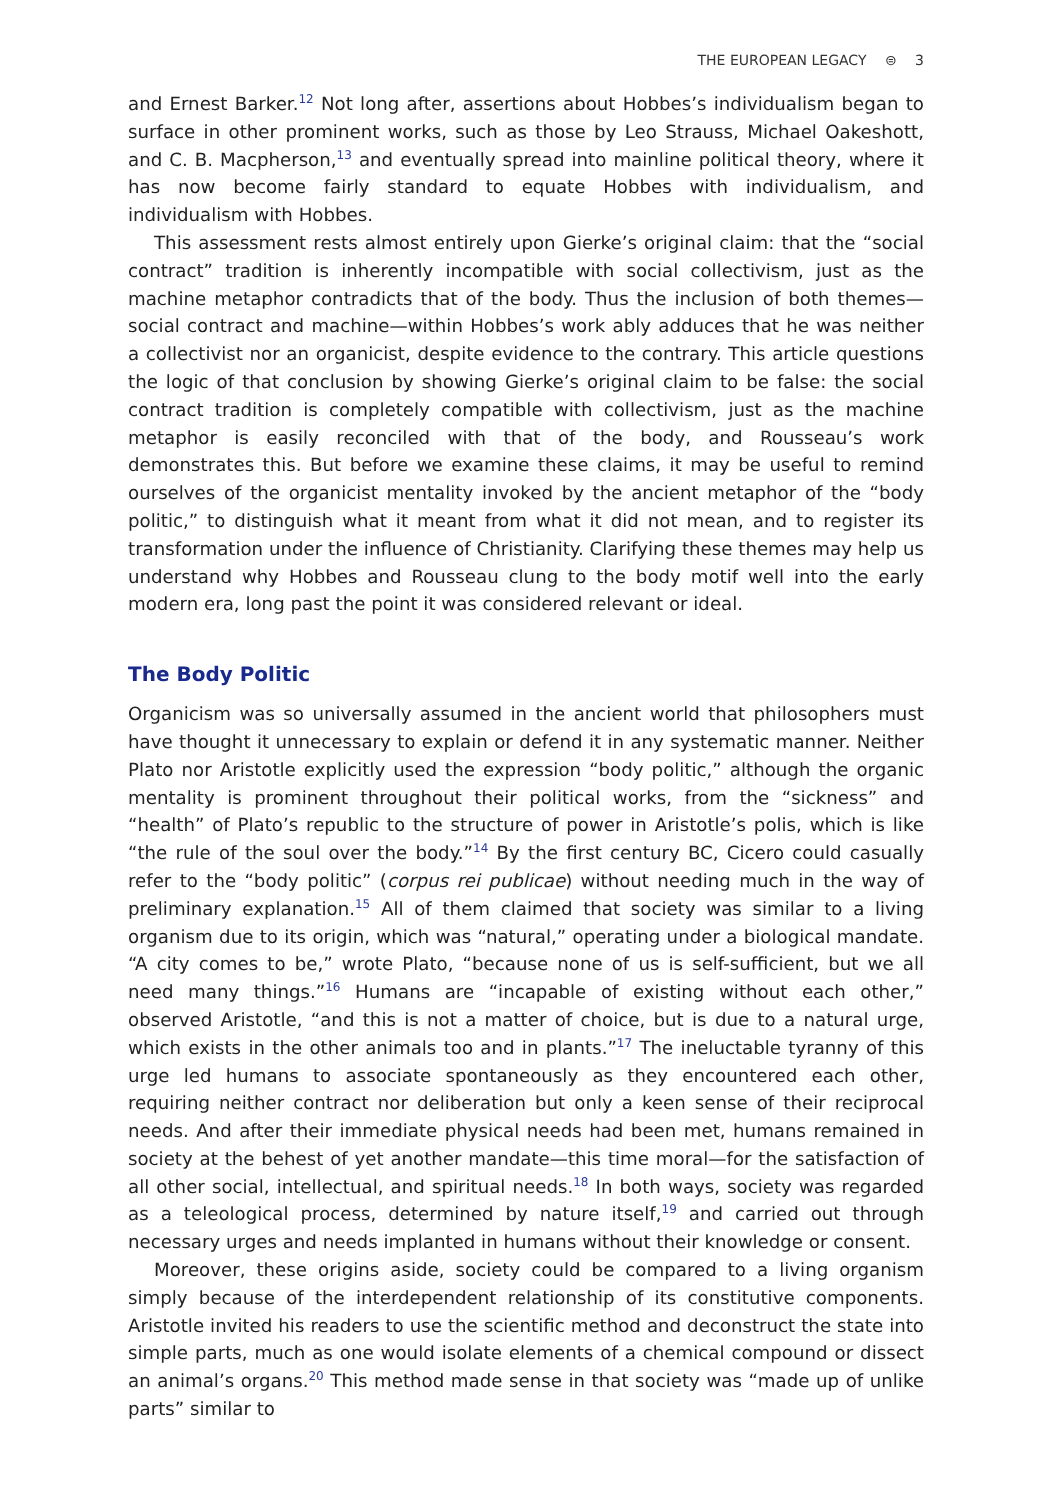THE EUROPEAN LEGACY ⊜ 3
and Ernest Barker.<sup>12</sup> Not long after, assertions about Hobbes’s individualism began to surface in other prominent works, such as those by Leo Strauss, Michael Oakeshott, and C. B. Macpherson,<sup>13</sup> and eventually spread into mainline political theory, where it has now become fairly standard to equate Hobbes with individualism, and individualism with Hobbes.
This assessment rests almost entirely upon Gierke’s original claim: that the “social contract” tradition is inherently incompatible with social collectivism, just as the machine metaphor contradicts that of the body. Thus the inclusion of both themes—social contract and machine—within Hobbes’s work ably adduces that he was neither a collectivist nor an organicist, despite evidence to the contrary. This article questions the logic of that conclusion by showing Gierke’s original claim to be false: the social contract tradition is completely compatible with collectivism, just as the machine metaphor is easily reconciled with that of the body, and Rousseau’s work demonstrates this. But before we examine these claims, it may be useful to remind ourselves of the organicist mentality invoked by the ancient metaphor of the “body politic,” to distinguish what it meant from what it did not mean, and to register its transformation under the influence of Christianity. Clarifying these themes may help us understand why Hobbes and Rousseau clung to the body motif well into the early modern era, long past the point it was considered relevant or ideal.
The Body Politic
Organicism was so universally assumed in the ancient world that philosophers must have thought it unnecessary to explain or defend it in any systematic manner. Neither Plato nor Aristotle explicitly used the expression “body politic,” although the organic mentality is prominent throughout their political works, from the “sickness” and “health” of Plato’s republic to the structure of power in Aristotle’s polis, which is like “the rule of the soul over the body.”<sup>14</sup> By the first century BC, Cicero could casually refer to the “body politic” (corpus rei publicae) without needing much in the way of preliminary explanation.<sup>15</sup> All of them claimed that society was similar to a living organism due to its origin, which was “natural,” operating under a biological mandate. “A city comes to be,” wrote Plato, “because none of us is self-sufficient, but we all need many things.”<sup>16</sup> Humans are “incapable of existing without each other,” observed Aristotle, “and this is not a matter of choice, but is due to a natural urge, which exists in the other animals too and in plants.”<sup>17</sup> The ineluctable tyranny of this urge led humans to associate spontaneously as they encountered each other, requiring neither contract nor deliberation but only a keen sense of their reciprocal needs. And after their immediate physical needs had been met, humans remained in society at the behest of yet another mandate—this time moral—for the satisfaction of all other social, intellectual, and spiritual needs.<sup>18</sup> In both ways, society was regarded as a teleological process, determined by nature itself,<sup>19</sup> and carried out through necessary urges and needs implanted in humans without their knowledge or consent.
Moreover, these origins aside, society could be compared to a living organism simply because of the interdependent relationship of its constitutive components. Aristotle invited his readers to use the scientific method and deconstruct the state into simple parts, much as one would isolate elements of a chemical compound or dissect an animal’s organs.<sup>20</sup> This method made sense in that society was “made up of unlike parts” similar to